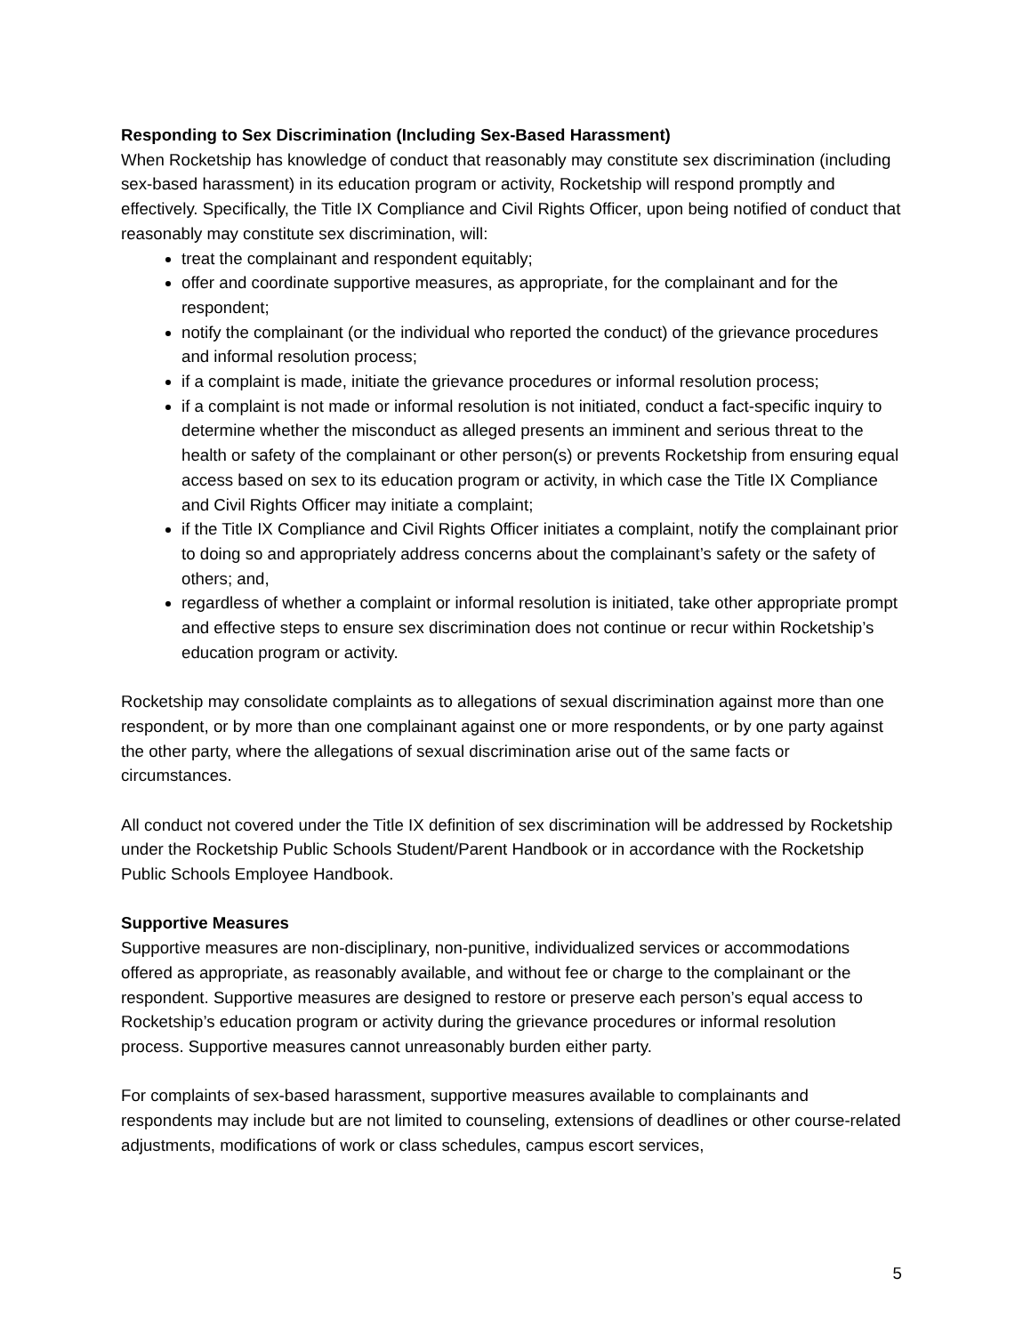Responding to Sex Discrimination (Including Sex-Based Harassment)
When Rocketship has knowledge of conduct that reasonably may constitute sex discrimination (including sex-based harassment) in its education program or activity, Rocketship will respond promptly and effectively. Specifically, the Title IX Compliance and Civil Rights Officer, upon being notified of conduct that reasonably may constitute sex discrimination, will:
treat the complainant and respondent equitably;
offer and coordinate supportive measures, as appropriate, for the complainant and for the respondent;
notify the complainant (or the individual who reported the conduct) of the grievance procedures and informal resolution process;
if a complaint is made, initiate the grievance procedures or informal resolution process;
if a complaint is not made or informal resolution is not initiated, conduct a fact-specific inquiry to determine whether the misconduct as alleged presents an imminent and serious threat to the health or safety of the complainant or other person(s) or prevents Rocketship from ensuring equal access based on sex to its education program or activity, in which case the Title IX Compliance and Civil Rights Officer may initiate a complaint;
if the Title IX Compliance and Civil Rights Officer initiates a complaint, notify the complainant prior to doing so and appropriately address concerns about the complainant’s safety or the safety of others; and,
regardless of whether a complaint or informal resolution is initiated, take other appropriate prompt and effective steps to ensure sex discrimination does not continue or recur within Rocketship’s education program or activity.
Rocketship may consolidate complaints as to allegations of sexual discrimination against more than one respondent, or by more than one complainant against one or more respondents, or by one party against the other party, where the allegations of sexual discrimination arise out of the same facts or circumstances.
All conduct not covered under the Title IX definition of sex discrimination will be addressed by Rocketship under the Rocketship Public Schools Student/Parent Handbook or in accordance with the Rocketship Public Schools Employee Handbook.
Supportive Measures
Supportive measures are non-disciplinary, non-punitive, individualized services or accommodations offered as appropriate, as reasonably available, and without fee or charge to the complainant or the respondent. Supportive measures are designed to restore or preserve each person’s equal access to Rocketship’s education program or activity during the grievance procedures or informal resolution process. Supportive measures cannot unreasonably burden either party.
For complaints of sex-based harassment, supportive measures available to complainants and respondents may include but are not limited to counseling, extensions of deadlines or other course-related adjustments, modifications of work or class schedules, campus escort services,
5